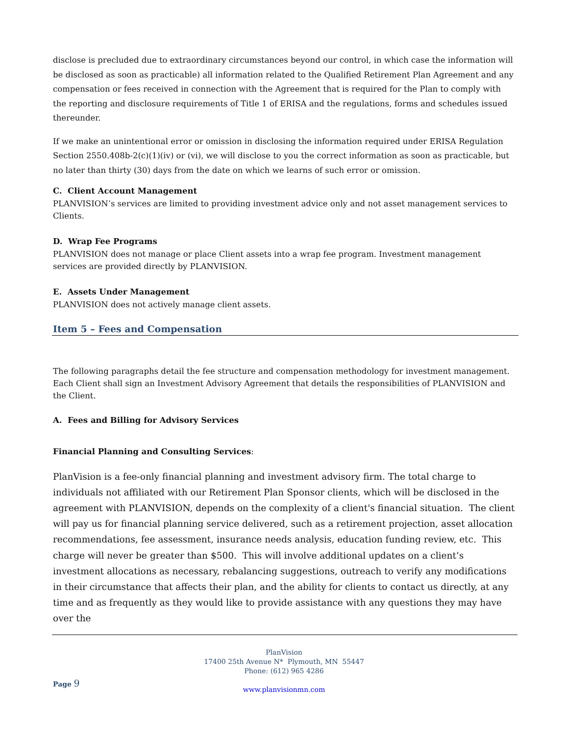disclose is precluded due to extraordinary circumstances beyond our control, in which case the information will be disclosed as soon as practicable) all information related to the Qualified Retirement Plan Agreement and any compensation or fees received in connection with the Agreement that is required for the Plan to comply with the reporting and disclosure requirements of Title 1 of ERISA and the regulations, forms and schedules issued thereunder.
If we make an unintentional error or omission in disclosing the information required under ERISA Regulation Section 2550.408b-2(c)(1)(iv) or (vi), we will disclose to you the correct information as soon as practicable, but no later than thirty (30) days from the date on which we learns of such error or omission.
C. Client Account Management
PLANVISION’s services are limited to providing investment advice only and not asset management services to Clients.
D. Wrap Fee Programs
PLANVISION does not manage or place Client assets into a wrap fee program. Investment management services are provided directly by PLANVISION.
E. Assets Under Management
PLANVISION does not actively manage client assets.
Item 5 – Fees and Compensation
The following paragraphs detail the fee structure and compensation methodology for investment management. Each Client shall sign an Investment Advisory Agreement that details the responsibilities of PLANVISION and the Client.
A. Fees and Billing for Advisory Services
Financial Planning and Consulting Services:
PlanVision is a fee-only financial planning and investment advisory firm. The total charge to individuals not affiliated with our Retirement Plan Sponsor clients, which will be disclosed in the agreement with PLANVISION, depends on the complexity of a client's financial situation. The client will pay us for financial planning service delivered, such as a retirement projection, asset allocation recommendations, fee assessment, insurance needs analysis, education funding review, etc. This charge will never be greater than $500. This will involve additional updates on a client’s investment allocations as necessary, rebalancing suggestions, outreach to verify any modifications in their circumstance that affects their plan, and the ability for clients to contact us directly, at any time and as frequently as they would like to provide assistance with any questions they may have over the
PlanVision
17400 25th Avenue N* Plymouth, MN 55447
Phone: (612) 965 4286
www.planvisionmn.com
Page 9